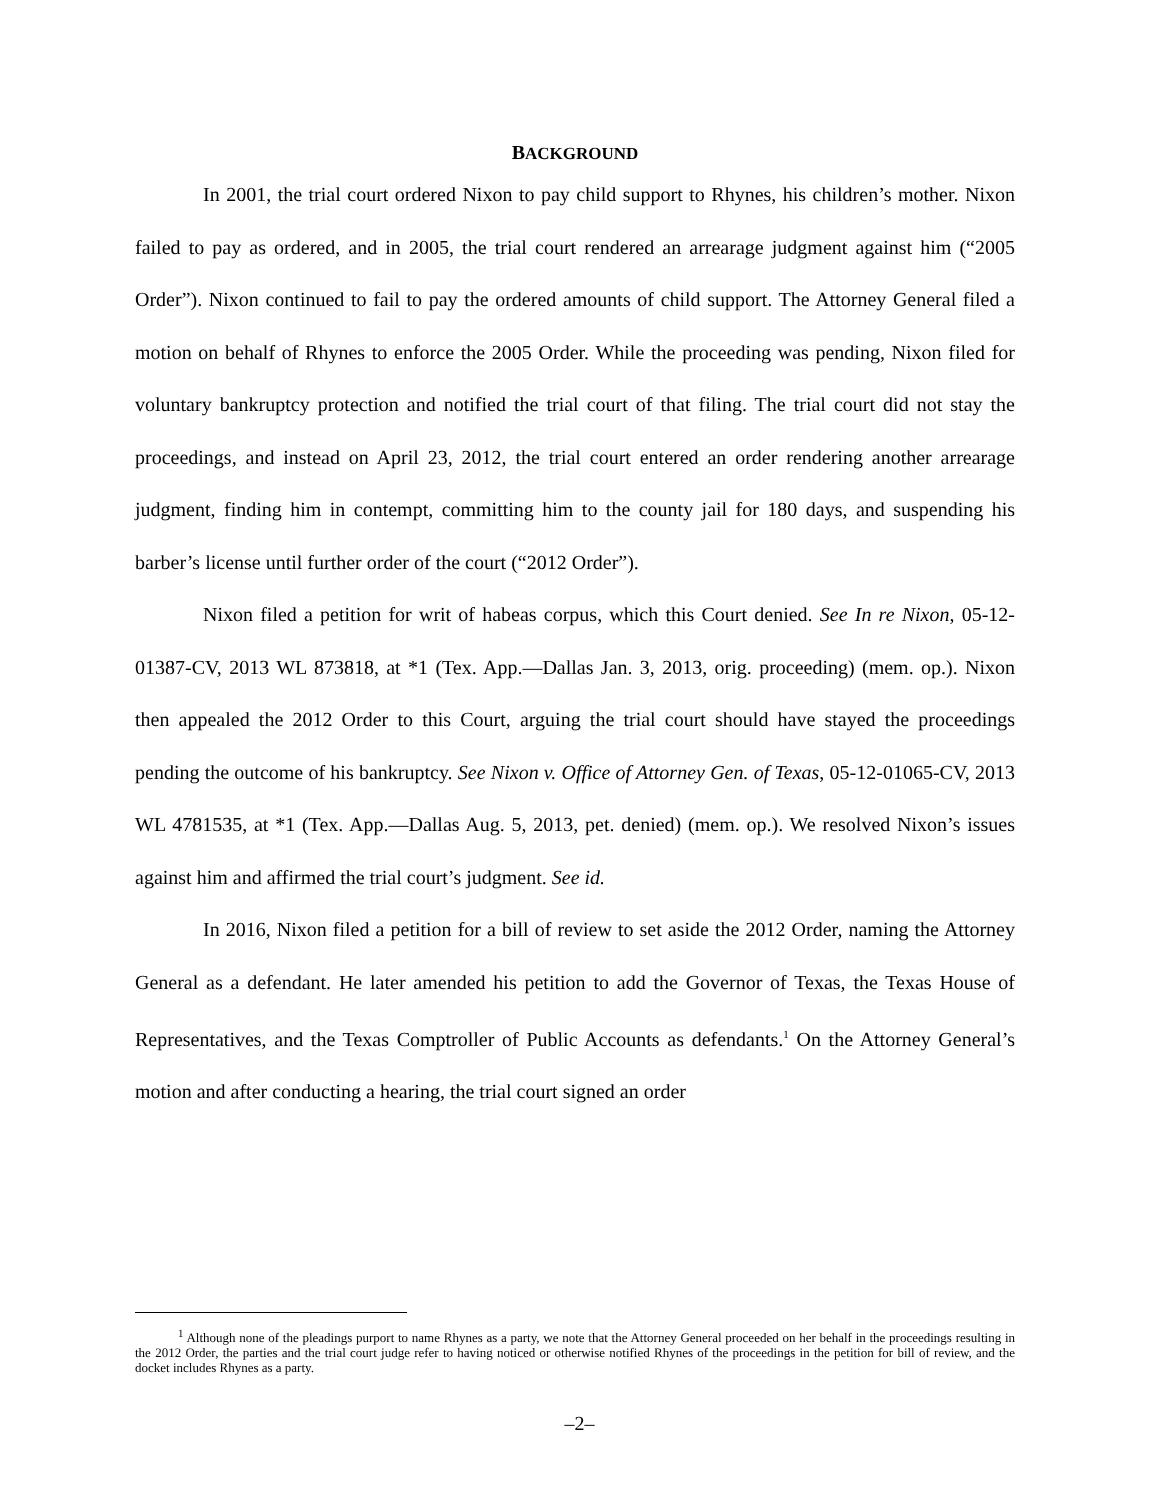BACKGROUND
In 2001, the trial court ordered Nixon to pay child support to Rhynes, his children’s mother. Nixon failed to pay as ordered, and in 2005, the trial court rendered an arrearage judgment against him (“2005 Order”). Nixon continued to fail to pay the ordered amounts of child support. The Attorney General filed a motion on behalf of Rhynes to enforce the 2005 Order. While the proceeding was pending, Nixon filed for voluntary bankruptcy protection and notified the trial court of that filing. The trial court did not stay the proceedings, and instead on April 23, 2012, the trial court entered an order rendering another arrearage judgment, finding him in contempt, committing him to the county jail for 180 days, and suspending his barber’s license until further order of the court (“2012 Order”).
Nixon filed a petition for writ of habeas corpus, which this Court denied. See In re Nixon, 05-12-01387-CV, 2013 WL 873818, at *1 (Tex. App.—Dallas Jan. 3, 2013, orig. proceeding) (mem. op.). Nixon then appealed the 2012 Order to this Court, arguing the trial court should have stayed the proceedings pending the outcome of his bankruptcy. See Nixon v. Office of Attorney Gen. of Texas, 05-12-01065-CV, 2013 WL 4781535, at *1 (Tex. App.—Dallas Aug. 5, 2013, pet. denied) (mem. op.). We resolved Nixon’s issues against him and affirmed the trial court’s judgment. See id.
In 2016, Nixon filed a petition for a bill of review to set aside the 2012 Order, naming the Attorney General as a defendant. He later amended his petition to add the Governor of Texas, the Texas House of Representatives, and the Texas Comptroller of Public Accounts as defendants.<sup>1</sup> On the Attorney General’s motion and after conducting a hearing, the trial court signed an order
<sup>1</sup> Although none of the pleadings purport to name Rhynes as a party, we note that the Attorney General proceeded on her behalf in the proceedings resulting in the 2012 Order, the parties and the trial court judge refer to having noticed or otherwise notified Rhynes of the proceedings in the petition for bill of review, and the docket includes Rhynes as a party.
–2–